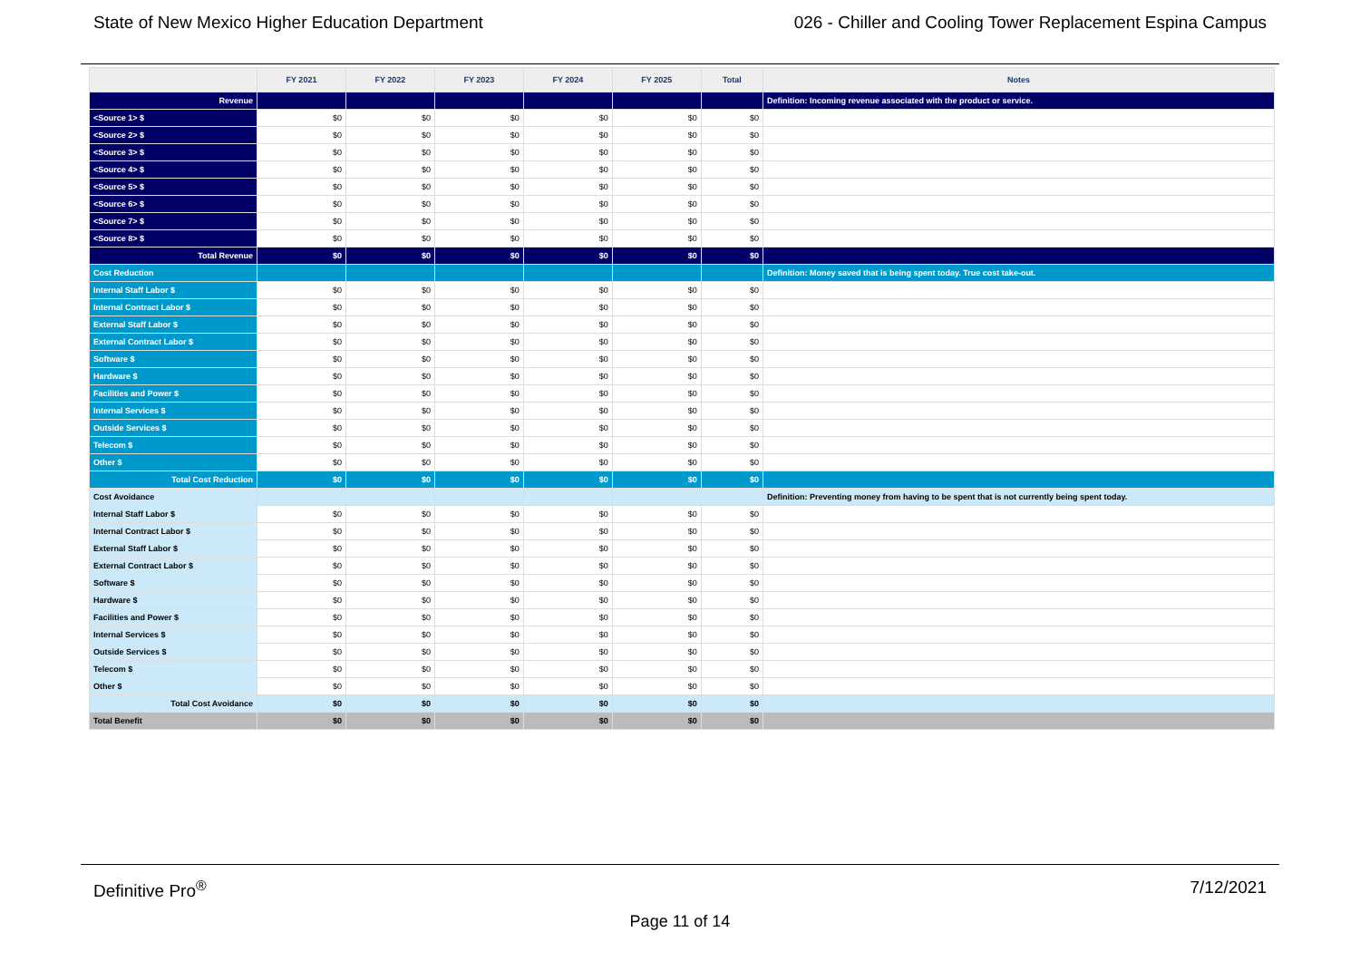State of New Mexico Higher Education Department 026 - Chiller and Cooling Tower Replacement Espina Campus
| | FY 2021 | FY 2022 | FY 2023 | FY 2024 | FY 2025 | Total | Notes |
| --- | --- | --- | --- | --- | --- | --- | --- |
| Revenue | | | | | | | Definition: Incoming revenue associated with the product or service. |
| <Source 1> $ | $0 | $0 | $0 | $0 | $0 | $0 | |
| <Source 2> $ | $0 | $0 | $0 | $0 | $0 | $0 | |
| <Source 3> $ | $0 | $0 | $0 | $0 | $0 | $0 | |
| <Source 4> $ | $0 | $0 | $0 | $0 | $0 | $0 | |
| <Source 5> $ | $0 | $0 | $0 | $0 | $0 | $0 | |
| <Source 6> $ | $0 | $0 | $0 | $0 | $0 | $0 | |
| <Source 7> $ | $0 | $0 | $0 | $0 | $0 | $0 | |
| <Source 8> $ | $0 | $0 | $0 | $0 | $0 | $0 | |
| Total Revenue | $0 | $0 | $0 | $0 | $0 | $0 | |
| Cost Reduction | | | | | | | Definition: Money saved that is being spent today. True cost take-out. |
| Internal Staff Labor $ | $0 | $0 | $0 | $0 | $0 | $0 | |
| Internal Contract Labor $ | $0 | $0 | $0 | $0 | $0 | $0 | |
| External Staff Labor $ | $0 | $0 | $0 | $0 | $0 | $0 | |
| External Contract Labor $ | $0 | $0 | $0 | $0 | $0 | $0 | |
| Software $ | $0 | $0 | $0 | $0 | $0 | $0 | |
| Hardware $ | $0 | $0 | $0 | $0 | $0 | $0 | |
| Facilities and Power $ | $0 | $0 | $0 | $0 | $0 | $0 | |
| Internal Services $ | $0 | $0 | $0 | $0 | $0 | $0 | |
| Outside Services $ | $0 | $0 | $0 | $0 | $0 | $0 | |
| Telecom $ | $0 | $0 | $0 | $0 | $0 | $0 | |
| Other $ | $0 | $0 | $0 | $0 | $0 | $0 | |
| Total Cost Reduction | $0 | $0 | $0 | $0 | $0 | $0 | |
| Cost Avoidance | | | | | | | Definition: Preventing money from having to be spent that is not currently being spent today. |
| Internal Staff Labor $ | $0 | $0 | $0 | $0 | $0 | $0 | |
| Internal Contract Labor $ | $0 | $0 | $0 | $0 | $0 | $0 | |
| External Staff Labor $ | $0 | $0 | $0 | $0 | $0 | $0 | |
| External Contract Labor $ | $0 | $0 | $0 | $0 | $0 | $0 | |
| Software $ | $0 | $0 | $0 | $0 | $0 | $0 | |
| Hardware $ | $0 | $0 | $0 | $0 | $0 | $0 | |
| Facilities and Power $ | $0 | $0 | $0 | $0 | $0 | $0 | |
| Internal Services $ | $0 | $0 | $0 | $0 | $0 | $0 | |
| Outside Services $ | $0 | $0 | $0 | $0 | $0 | $0 | |
| Telecom $ | $0 | $0 | $0 | $0 | $0 | $0 | |
| Other $ | $0 | $0 | $0 | $0 | $0 | $0 | |
| Total Cost Avoidance | $0 | $0 | $0 | $0 | $0 | $0 | |
| Total Benefit | $0 | $0 | $0 | $0 | $0 | $0 | |
Definitive Pro<sup>®</sup> 7/12/2021
Page 11 of 14